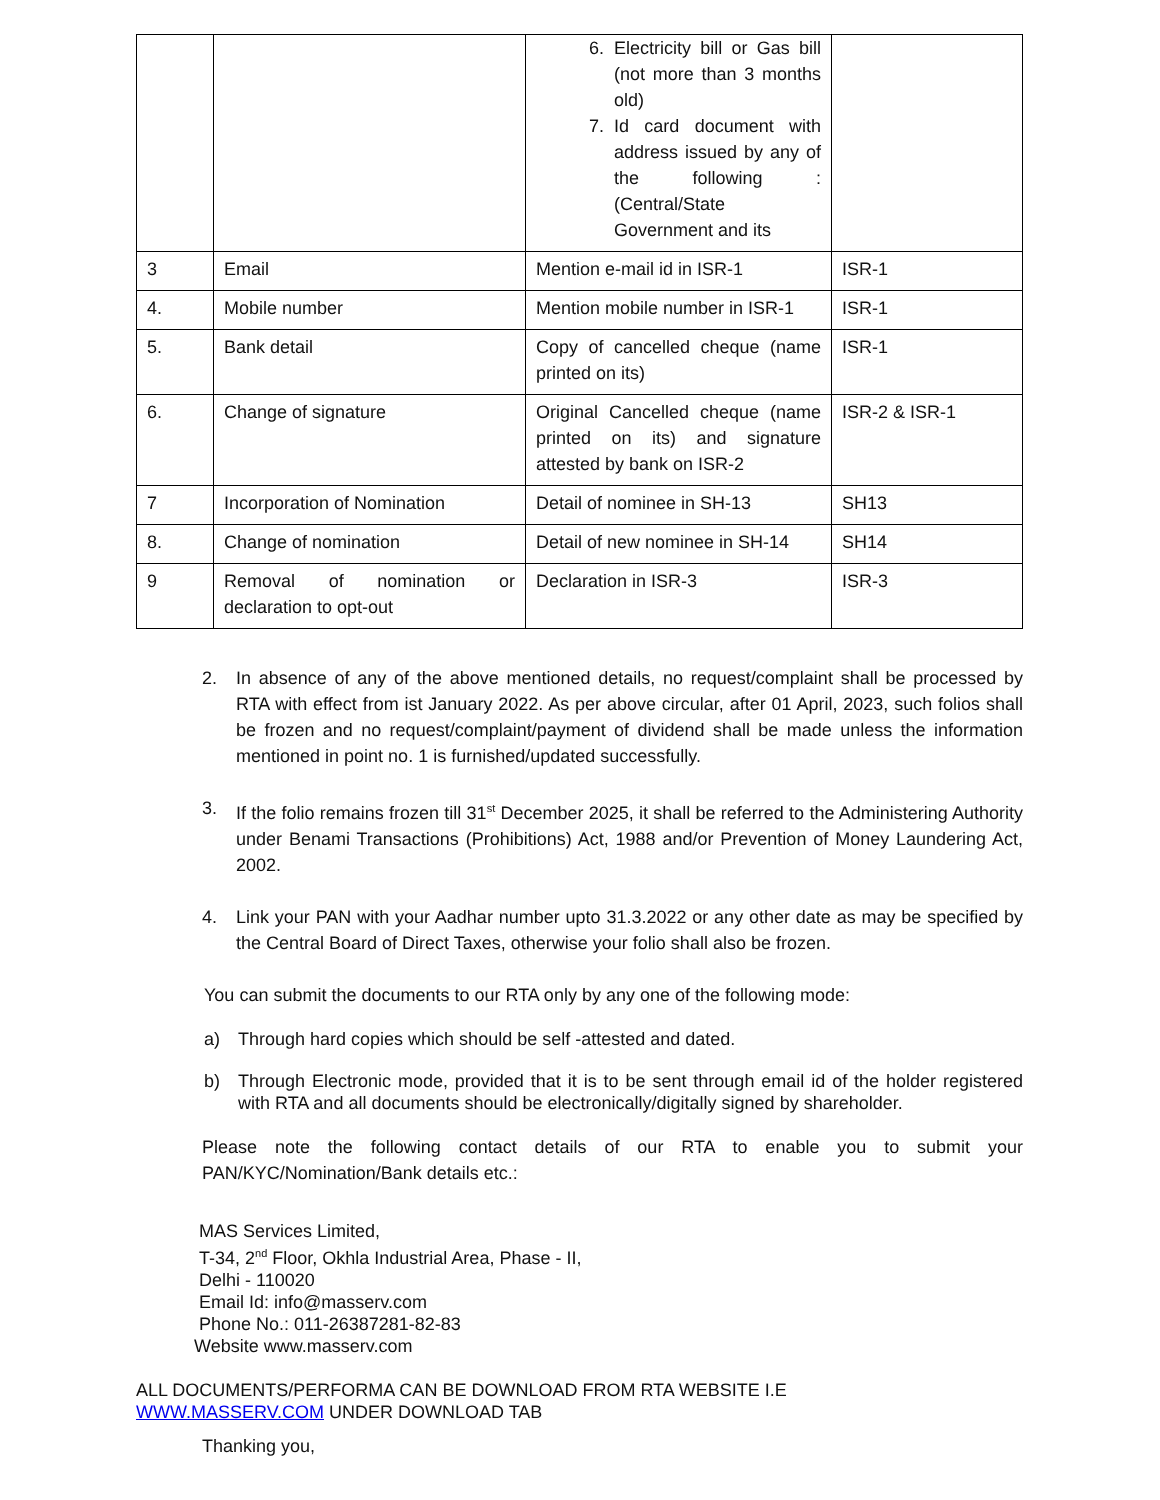| | | 6. Electricity bill or Gas bill (not more than 3 months old) 7. Id card document with address issued by any of the following : (Central/State Government and its | |
| 3 | Email | Mention e-mail id in ISR-1 | ISR-1 |
| 4. | Mobile number | Mention mobile number in ISR-1 | ISR-1 |
| 5. | Bank detail | Copy of cancelled cheque (name printed on its) | ISR-1 |
| 6. | Change of signature | Original Cancelled cheque (name printed on its) and signature attested by bank on ISR-2 | ISR-2 & ISR-1 |
| 7 | Incorporation of Nomination | Detail of nominee in SH-13 | SH13 |
| 8. | Change of nomination | Detail of new nominee in SH-14 | SH14 |
| 9 | Removal of nomination or declaration to opt-out | Declaration in ISR-3 | ISR-3 |
2. In absence of any of the above mentioned details, no request/complaint shall be processed by RTA with effect from ist January 2022. As per above circular, after 01 April, 2023, such folios shall be frozen and no request/complaint/payment of dividend shall be made unless the information mentioned in point no. 1 is furnished/updated successfully.
3. If the folio remains frozen till 31<sup>st</sup> December 2025, it shall be referred to the Administering Authority under Benami Transactions (Prohibitions) Act, 1988 and/or Prevention of Money Laundering Act, 2002.
4. Link your PAN with your Aadhar number upto 31.3.2022 or any other date as may be specified by the Central Board of Direct Taxes, otherwise your folio shall also be frozen.
You can submit the documents to our RTA only by any one of the following mode:
a) Through hard copies which should be self -attested and dated.
b) Through Electronic mode, provided that it is to be sent through email id of the holder registered with RTA and all documents should be electronically/digitally signed by shareholder.
Please note the following contact details of our RTA to enable you to submit your PAN/KYC/Nomination/Bank details etc.:
MAS Services Limited,
T-34, 2<sup>nd</sup> Floor, Okhla Industrial Area, Phase - II,
Delhi - 110020
Email Id: info@masserv.com
Phone No.: 011-26387281-82-83
Website www.masserv.com
ALL DOCUMENTS/PERFORMA CAN BE DOWNLOAD FROM RTA WEBSITE I.E
WWW.MASSERV.COM UNDER DOWNLOAD TAB
Thanking you,